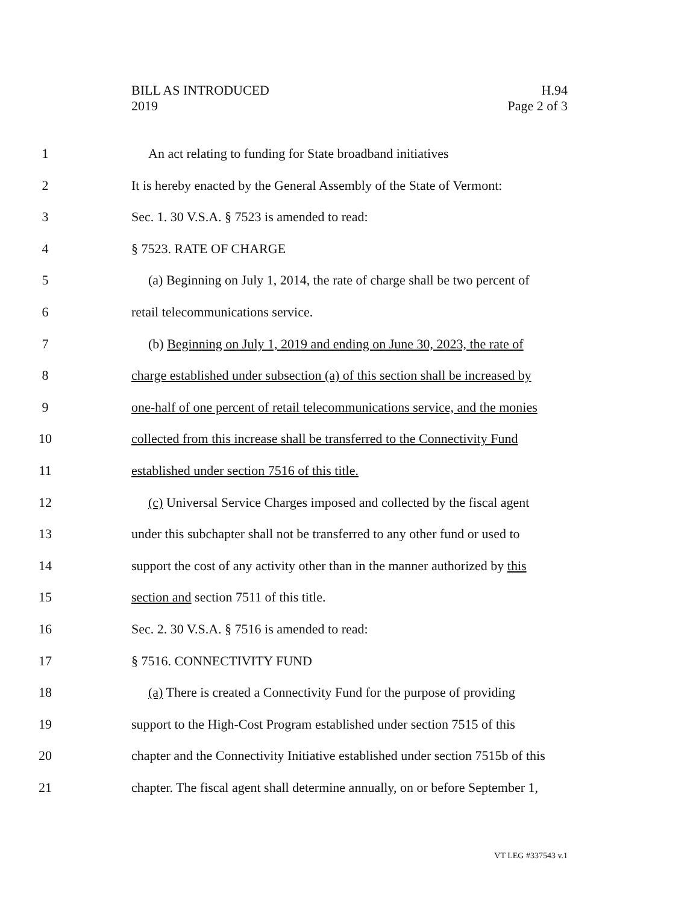BILL AS INTRODUCED
2019
H.94
Page 2 of 3
1 An act relating to funding for State broadband initiatives
2 It is hereby enacted by the General Assembly of the State of Vermont:
3 Sec. 1. 30 V.S.A. § 7523 is amended to read:
4 § 7523. RATE OF CHARGE
5 (a) Beginning on July 1, 2014, the rate of charge shall be two percent of
6 retail telecommunications service.
7 (b) Beginning on July 1, 2019 and ending on June 30, 2023, the rate of
8 charge established under subsection (a) of this section shall be increased by
9 one-half of one percent of retail telecommunications service, and the monies
10 collected from this increase shall be transferred to the Connectivity Fund
11 established under section 7516 of this title.
12 (c) Universal Service Charges imposed and collected by the fiscal agent
13 under this subchapter shall not be transferred to any other fund or used to
14 support the cost of any activity other than in the manner authorized by this
15 section and section 7511 of this title.
16 Sec. 2. 30 V.S.A. § 7516 is amended to read:
17 § 7516. CONNECTIVITY FUND
18 (a) There is created a Connectivity Fund for the purpose of providing
19 support to the High-Cost Program established under section 7515 of this
20 chapter and the Connectivity Initiative established under section 7515b of this
21 chapter. The fiscal agent shall determine annually, on or before September 1,
VT LEG #337543 v.1